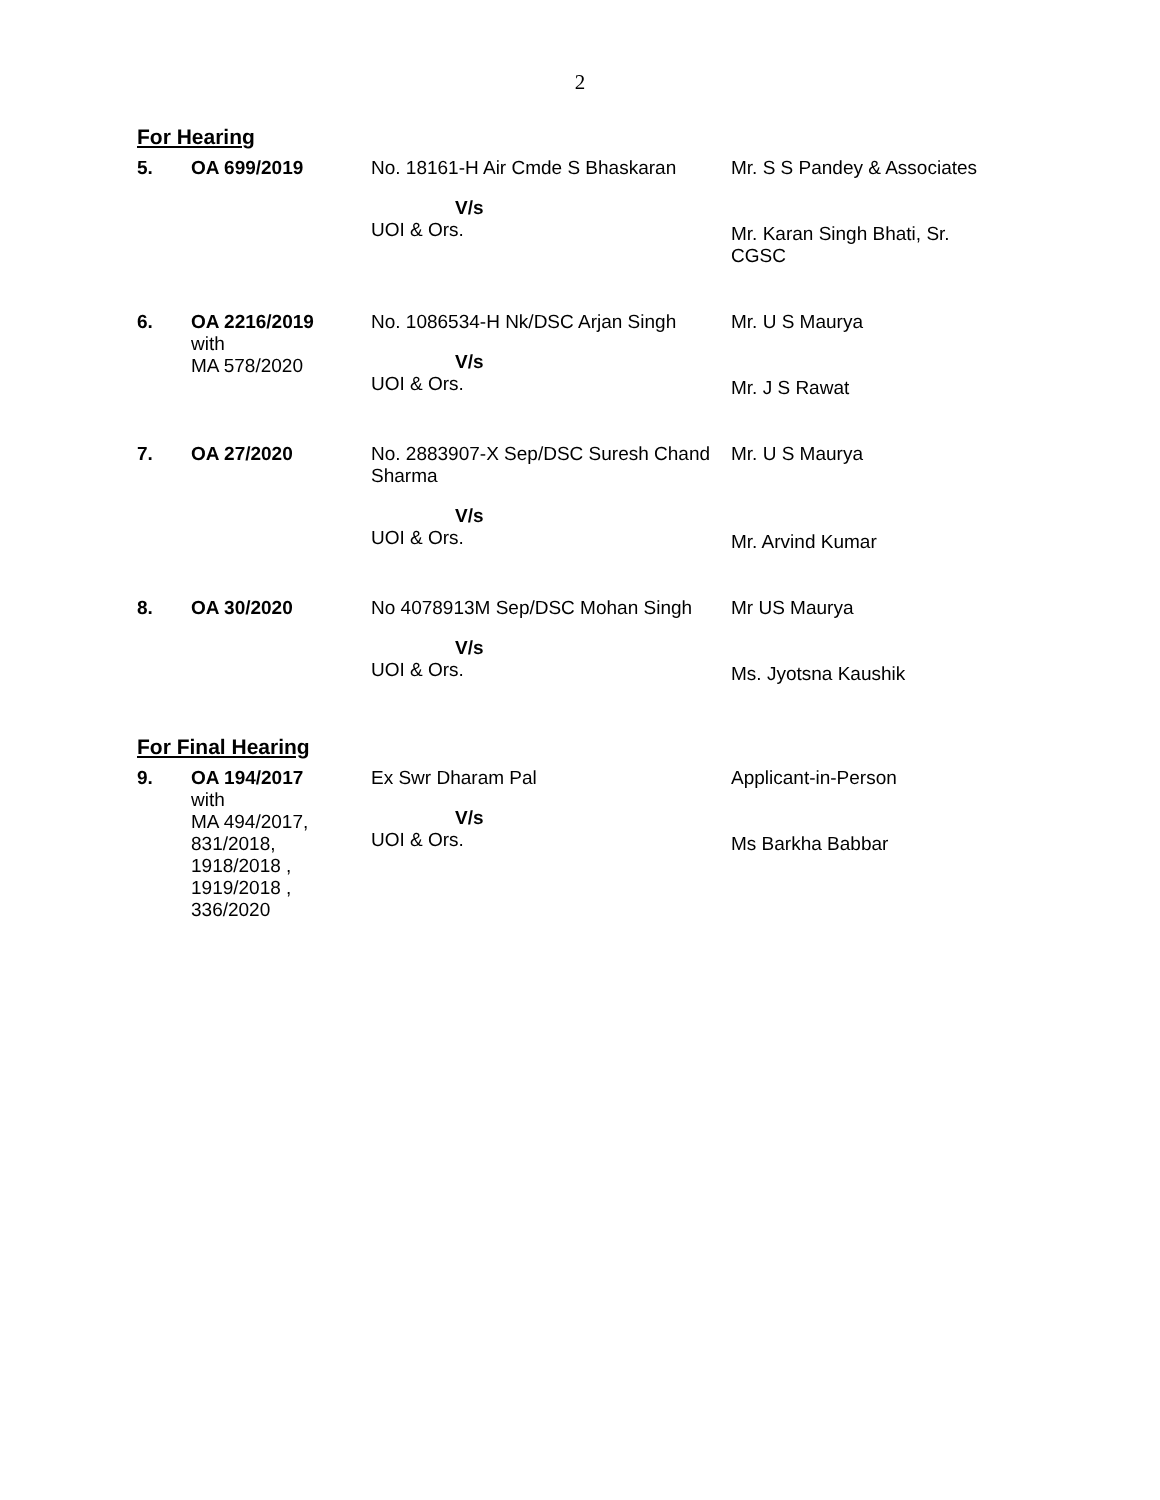2
For Hearing
| 5. | OA 699/2019 | No. 18161-H Air Cmde S Bhaskaran V/s UOI & Ors. | Mr. S S Pandey & Associates Mr. Karan Singh Bhati, Sr. CGSC |
| 6. | OA 2216/2019 with MA 578/2020 | No. 1086534-H Nk/DSC Arjan Singh V/s UOI & Ors. | Mr. U S Maurya Mr. J S Rawat |
| 7. | OA 27/2020 | No. 2883907-X Sep/DSC Suresh Chand Sharma V/s UOI & Ors. | Mr. U S Maurya Mr. Arvind Kumar |
| 8. | OA 30/2020 | No 4078913M Sep/DSC Mohan Singh V/s UOI & Ors. | Mr US Maurya Ms. Jyotsna Kaushik |
For Final Hearing
| 9. | OA 194/2017 with MA 494/2017, 831/2018, 1918/2018 , 1919/2018 , 336/2020 | Ex Swr Dharam Pal V/s UOI & Ors. | Applicant-in-Person Ms Barkha Babbar |